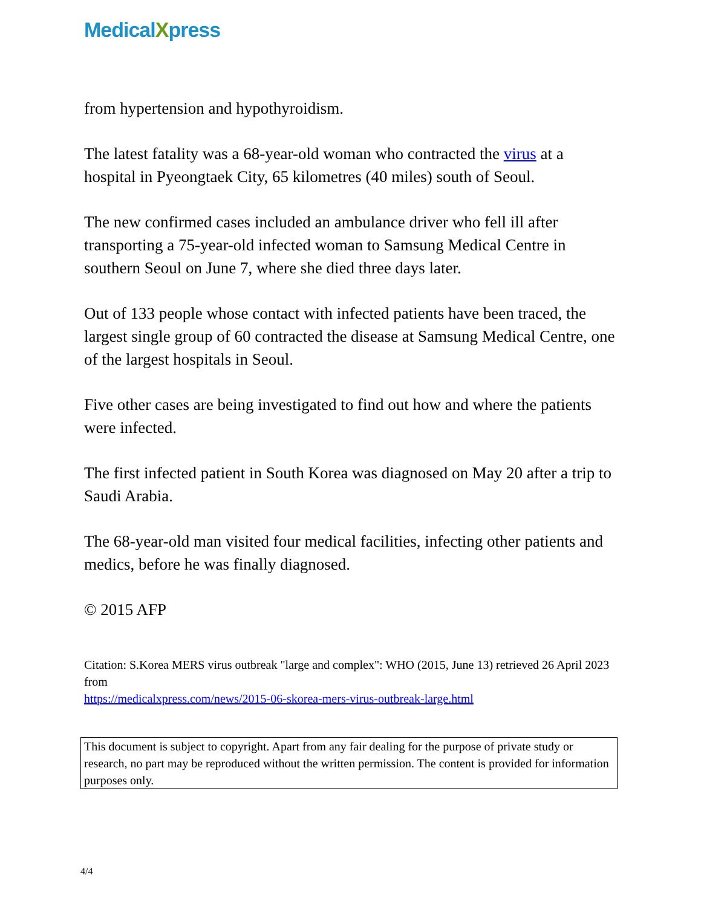MedicalXpress
from hypertension and hypothyroidism.
The latest fatality was a 68-year-old woman who contracted the virus at a hospital in Pyeongtaek City, 65 kilometres (40 miles) south of Seoul.
The new confirmed cases included an ambulance driver who fell ill after transporting a 75-year-old infected woman to Samsung Medical Centre in southern Seoul on June 7, where she died three days later.
Out of 133 people whose contact with infected patients have been traced, the largest single group of 60 contracted the disease at Samsung Medical Centre, one of the largest hospitals in Seoul.
Five other cases are being investigated to find out how and where the patients were infected.
The first infected patient in South Korea was diagnosed on May 20 after a trip to Saudi Arabia.
The 68-year-old man visited four medical facilities, infecting other patients and medics, before he was finally diagnosed.
© 2015 AFP
Citation: S.Korea MERS virus outbreak "large and complex": WHO (2015, June 13) retrieved 26 April 2023 from
https://medicalxpress.com/news/2015-06-skorea-mers-virus-outbreak-large.html
This document is subject to copyright. Apart from any fair dealing for the purpose of private study or research, no part may be reproduced without the written permission. The content is provided for information purposes only.
4/4